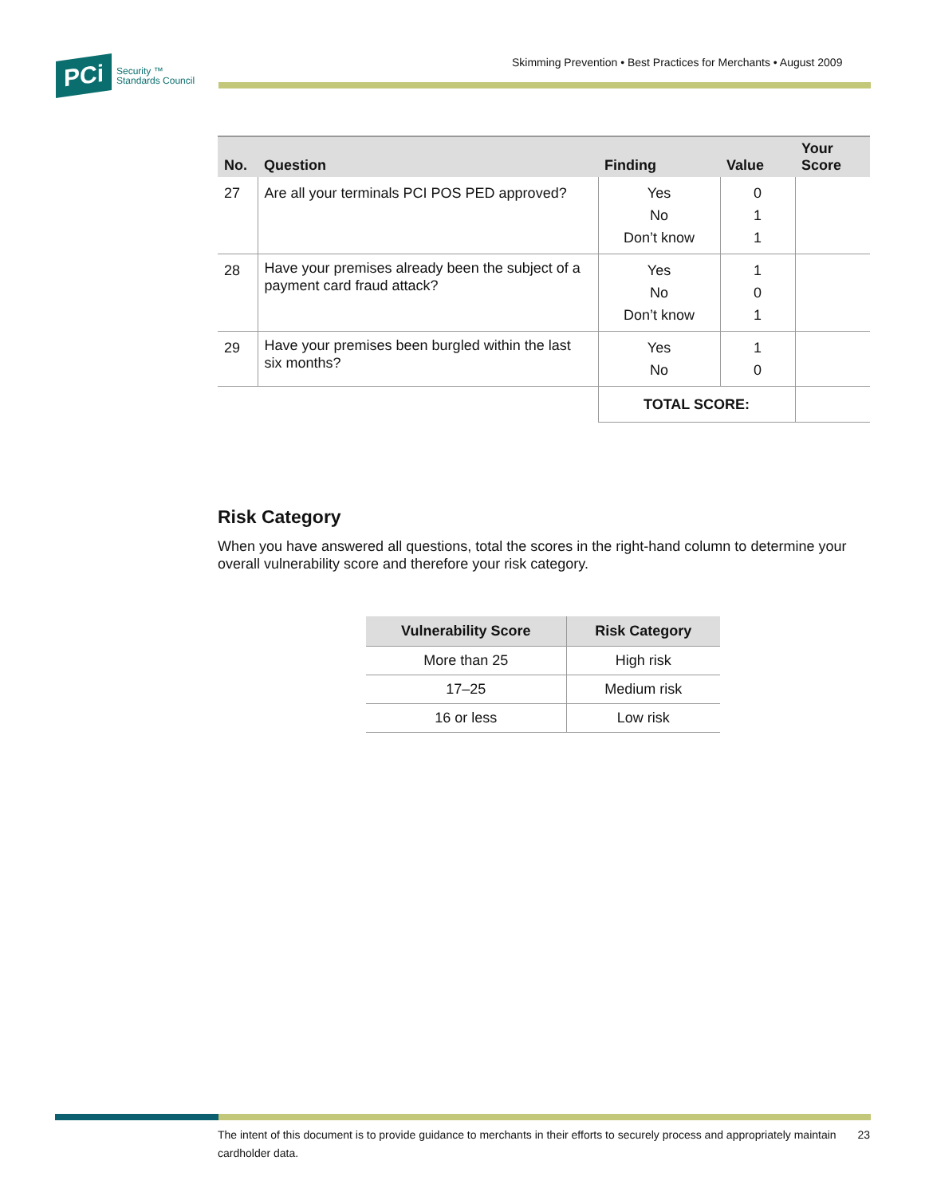Skimming Prevention • Best Practices for Merchants • August 2009
PCi
Security ™
Standards Council
| No. | Question | Finding | Value | Your Score |
| --- | --- | --- | --- | --- |
| 27 | Are all your terminals PCI POS PED approved? | Yes No Don’t know | 0 1 1 | |
| 28 | Have your premises already been the subject of a payment card fraud attack? | Yes No Don’t know | 1 0 1 | |
| 29 | Have your premises been burgled within the last six months? | Yes No | 1 0 | |
| | | TOTAL SCORE: | | |
Risk Category
When you have answered all questions, total the scores in the right-hand column to determine your overall vulnerability score and therefore your risk category.
| Vulnerability Score | Risk Category |
| --- | --- |
| More than 25 | High risk |
| 17–25 | Medium risk |
| 16 or less | Low risk |
The intent of this document is to provide guidance to merchants in their efforts to securely process and appropriately maintain cardholder data. 23